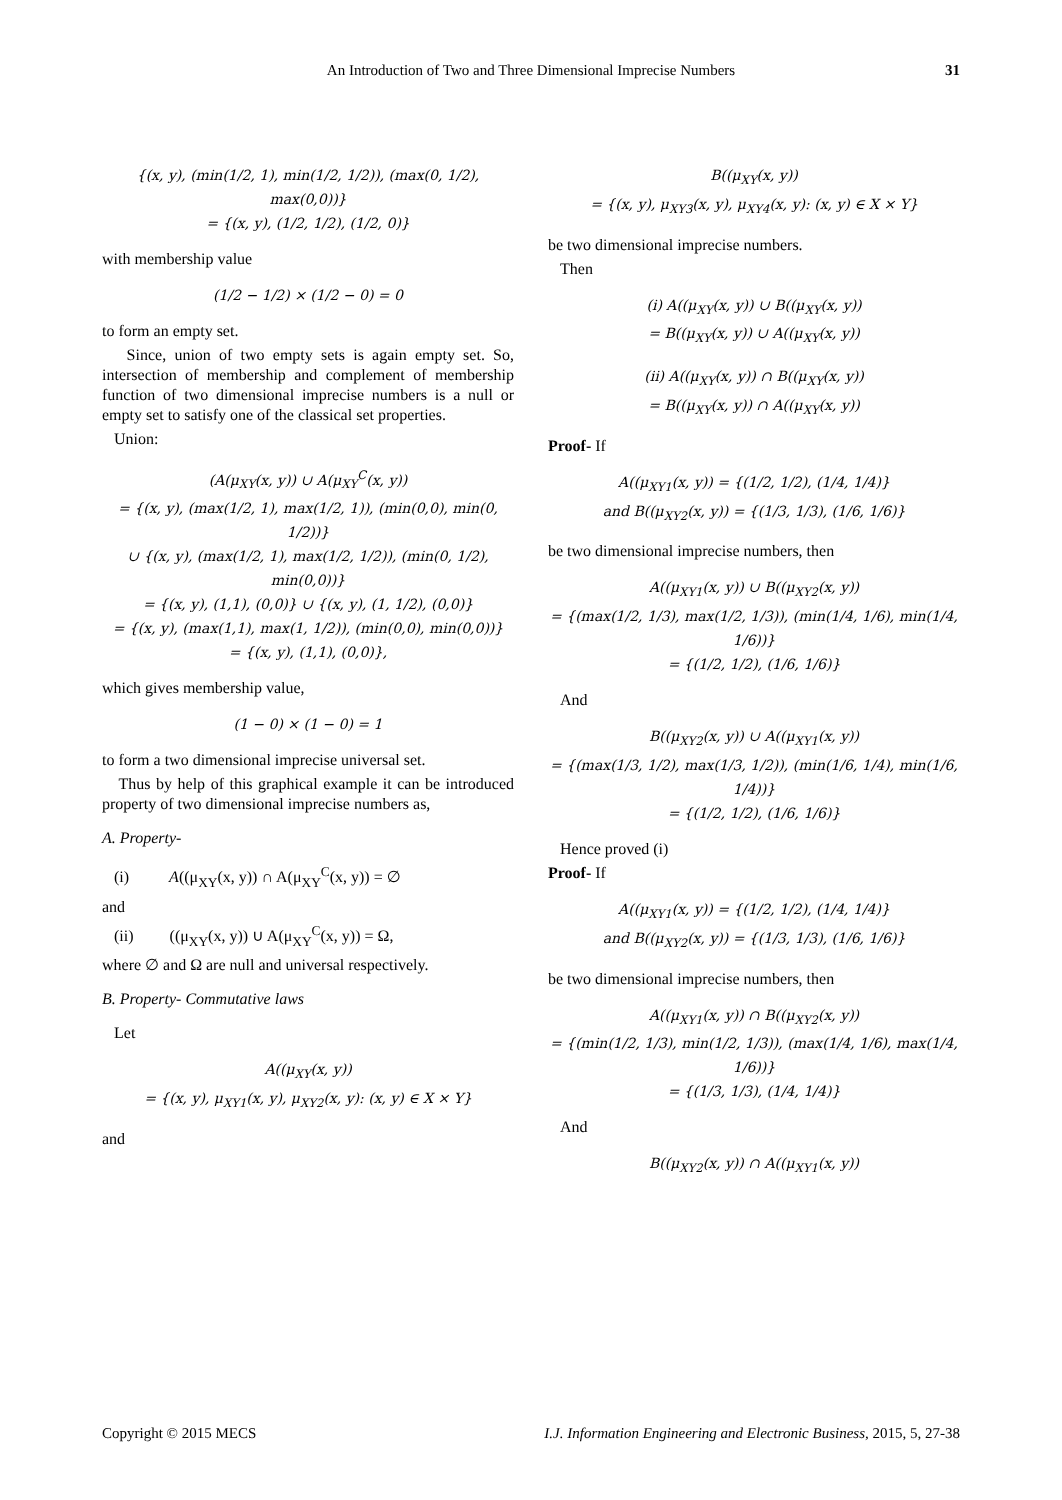An Introduction of Two and Three Dimensional Imprecise Numbers 31
{(x, y), (min(1/2, 1), min(1/2, 1/2)), (max(0, 1/2), max(0,0))}
= {(x, y), (1/2, 1/2), (1/2, 0)}
with membership value
(1/2 − 1/2) × (1/2 − 0) = 0
to form an empty set.
Since, union of two empty sets is again empty set. So, intersection of membership and complement of membership function of two dimensional imprecise numbers is a null or empty set to satisfy one of the classical set properties.
Union:
(A(μ<sub>XY</sub>(x, y)) ∪ A(μ<sub>XY</sub><sup>C</sup>(x, y))
= {(x, y), (max(1/2, 1), max(1/2, 1)), (min(0,0), min(0, 1/2))}
∪ {(x, y), (max(1/2, 1), max(1/2, 1/2)), (min(0, 1/2), min(0,0))}
= {(x, y), (1,1), (0,0)} ∪ {(x, y), (1, 1/2), (0,0)}
= {(x, y), (max(1,1), max(1, 1/2)), (min(0,0), min(0,0))}
= {(x, y), (1,1), (0,0)},
which gives membership value,
(1 − 0) × (1 − 0) = 1
to form a two dimensional imprecise universal set.
Thus by help of this graphical example it can be introduced property of two dimensional imprecise numbers as,
A. Property-
(i) A((μ<sub>XY</sub>(x, y)) ∩ A(μ<sub>XY</sub><sup>C</sup>(x, y)) = ∅
and
(ii) ((μ<sub>XY</sub>(x, y)) ∪ A(μ<sub>XY</sub><sup>C</sup>(x, y)) = Ω,
where ∅ and Ω are null and universal respectively.
B. Property- Commutative laws
Let
A((μ<sub>XY</sub>(x, y))
= {(x, y), μ<sub>XY1</sub>(x, y), μ<sub>XY2</sub>(x, y): (x, y) ∈ X × Y}
and
B((μ<sub>XY</sub>(x, y))
= {(x, y), μ<sub>XY3</sub>(x, y), μ<sub>XY4</sub>(x, y): (x, y) ∈ X × Y}
be two dimensional imprecise numbers.
Then
(i) A((μ<sub>XY</sub>(x, y)) ∪ B((μ<sub>XY</sub>(x, y))
= B((μ<sub>XY</sub>(x, y)) ∪ A((μ<sub>XY</sub>(x, y))
(ii) A((μ<sub>XY</sub>(x, y)) ∩ B((μ<sub>XY</sub>(x, y))
= B((μ<sub>XY</sub>(x, y)) ∩ A((μ<sub>XY</sub>(x, y))
Proof- If
A((μ<sub>XY1</sub>(x, y)) = {(1/2, 1/2), (1/4, 1/4)}
and B((μ<sub>XY2</sub>(x, y)) = {(1/3, 1/3), (1/6, 1/6)}
be two dimensional imprecise numbers, then
A((μ<sub>XY1</sub>(x, y)) ∪ B((μ<sub>XY2</sub>(x, y))
= {(max(1/2, 1/3), max(1/2, 1/3)), (min(1/4, 1/6), min(1/4, 1/6))}
= {(1/2, 1/2), (1/6, 1/6)}
And
B((μ<sub>XY2</sub>(x, y)) ∪ A((μ<sub>XY1</sub>(x, y))
= {(max(1/3, 1/2), max(1/3, 1/2)), (min(1/6, 1/4), min(1/6, 1/4))}
= {(1/2, 1/2), (1/6, 1/6)}
Hence proved (i)
Proof- If
A((μ<sub>XY1</sub>(x, y)) = {(1/2, 1/2), (1/4, 1/4)}
and B((μ<sub>XY2</sub>(x, y)) = {(1/3, 1/3), (1/6, 1/6)}
be two dimensional imprecise numbers, then
A((μ<sub>XY1</sub>(x, y)) ∩ B((μ<sub>XY2</sub>(x, y))
= {(min(1/2, 1/3), min(1/2, 1/3)), (max(1/4, 1/6), max(1/4, 1/6))}
= {(1/3, 1/3), (1/4, 1/4)}
And
B((μ<sub>XY2</sub>(x, y)) ∩ A((μ<sub>XY1</sub>(x, y))
Copyright © 2015 MECS I.J. Information Engineering and Electronic Business, 2015, 5, 27-38